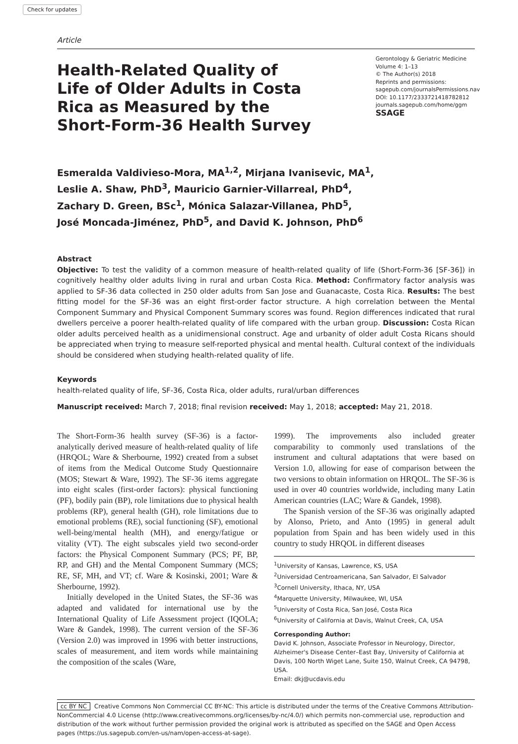Check for updates
Article
Health-Related Quality of Life of Older Adults in Costa Rica as Measured by the Short-Form-36 Health Survey
Gerontology & Geriatric Medicine
Volume 4: 1–13
© The Author(s) 2018
Reprints and permissions:
sagepub.com/journalsPermissions.nav
DOI: 10.1177/2333721418782812
journals.sagepub.com/home/ggm
SSAGE
Esmeralda Valdivieso-Mora, MA<sup>1,2</sup>, Mirjana Ivanisevic, MA<sup>1</sup>,
Leslie A. Shaw, PhD<sup>3</sup>, Mauricio Garnier-Villarreal, PhD<sup>4</sup>,
Zachary D. Green, BSc<sup>1</sup>, Mónica Salazar-Villanea, PhD<sup>5</sup>,
José Moncada-Jiménez, PhD<sup>5</sup>, and David K. Johnson, PhD<sup>6</sup>
Abstract
Objective: To test the validity of a common measure of health-related quality of life (Short-Form-36 [SF-36]) in cognitively healthy older adults living in rural and urban Costa Rica. Method: Confirmatory factor analysis was applied to SF-36 data collected in 250 older adults from San Jose and Guanacaste, Costa Rica. Results: The best fitting model for the SF-36 was an eight first-order factor structure. A high correlation between the Mental Component Summary and Physical Component Summary scores was found. Region differences indicated that rural dwellers perceive a poorer health-related quality of life compared with the urban group. Discussion: Costa Rican older adults perceived health as a unidimensional construct. Age and urbanity of older adult Costa Ricans should be appreciated when trying to measure self-reported physical and mental health. Cultural context of the individuals should be considered when studying health-related quality of life.
Keywords
health-related quality of life, SF-36, Costa Rica, older adults, rural/urban differences
Manuscript received: March 7, 2018; final revision received: May 1, 2018; accepted: May 21, 2018.
The Short-Form-36 health survey (SF-36) is a factor-analytically derived measure of health-related quality of life (HRQOL; Ware & Sherbourne, 1992) created from a subset of items from the Medical Outcome Study Questionnaire (MOS; Stewart & Ware, 1992). The SF-36 items aggregate into eight scales (first-order factors): physical functioning (PF), bodily pain (BP), role limitations due to physical health problems (RP), general health (GH), role limitations due to emotional problems (RE), social functioning (SF), emotional well-being/mental health (MH), and energy/fatigue or vitality (VT). The eight subscales yield two second-order factors: the Physical Component Summary (PCS; PF, BP, RP, and GH) and the Mental Component Summary (MCS; RE, SF, MH, and VT; cf. Ware & Kosinski, 2001; Ware & Sherbourne, 1992).
Initially developed in the United States, the SF-36 was adapted and validated for international use by the International Quality of Life Assessment project (IQOLA; Ware & Gandek, 1998). The current version of the SF-36 (Version 2.0) was improved in 1996 with better instructions, scales of measurement, and item words while maintaining the composition of the scales (Ware,
1999). The improvements also included greater comparability to commonly used translations of the instrument and cultural adaptations that were based on Version 1.0, allowing for ease of comparison between the two versions to obtain information on HRQOL. The SF-36 is used in over 40 countries worldwide, including many Latin American countries (LAC; Ware & Gandek, 1998).
The Spanish version of the SF-36 was originally adapted by Alonso, Prieto, and Anto (1995) in general adult population from Spain and has been widely used in this country to study HRQOL in different diseases
<sup>1</sup> University of Kansas, Lawrence, KS, USA
<sup>2</sup> Universidad Centroamericana, San Salvador, El Salvador
<sup>3</sup> Cornell University, Ithaca, NY, USA
<sup>4</sup> Marquette University, Milwaukee, WI, USA
<sup>5</sup> University of Costa Rica, San José, Costa Rica
<sup>6</sup> University of California at Davis, Walnut Creek, CA, USA
Corresponding Author:
David K. Johnson, Associate Professor in Neurology, Director, Alzheimer's Disease Center–East Bay, University of California at Davis, 100 North Wiget Lane, Suite 150, Walnut Creek, CA 94798, USA.
Email: dkj@ucdavis.edu
cc BY NC Creative Commons Non Commercial CC BY-NC: This article is distributed under the terms of the Creative Commons Attribution-NonCommercial 4.0 License (http://www.creativecommons.org/licenses/by-nc/4.0/) which permits non-commercial use, reproduction and distribution of the work without further permission provided the original work is attributed as specified on the SAGE and Open Access pages (https://us.sagepub.com/en-us/nam/open-access-at-sage).